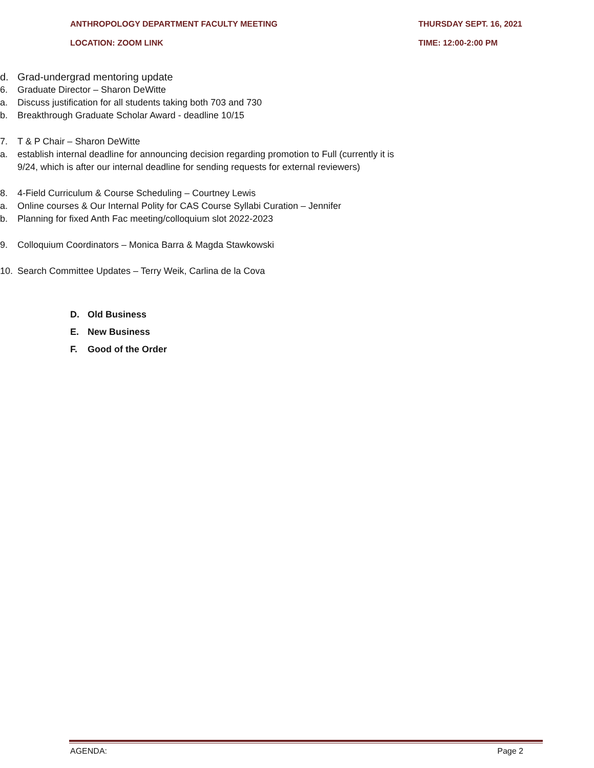ANTHROPOLOGY DEPARTMENT FACULTY MEETING THURSDAY SEPT. 16, 2021
LOCATION: ZOOM LINK TIME: 12:00-2:00 PM
d. Grad-undergrad mentoring update
6. Graduate Director – Sharon DeWitte
a. Discuss justification for all students taking both 703 and 730
b. Breakthrough Graduate Scholar Award - deadline 10/15
7. T & P Chair – Sharon DeWitte
a. establish internal deadline for announcing decision regarding promotion to Full (currently it is 9/24, which is after our internal deadline for sending requests for external reviewers)
8. 4-Field Curriculum & Course Scheduling – Courtney Lewis
a. Online courses & Our Internal Polity for CAS Course Syllabi Curation – Jennifer
b. Planning for fixed Anth Fac meeting/colloquium slot 2022-2023
9. Colloquium Coordinators – Monica Barra & Magda Stawkowski
10. Search Committee Updates – Terry Weik, Carlina de la Cova
D. Old Business
E. New Business
F. Good of the Order
AGENDA: Page 2